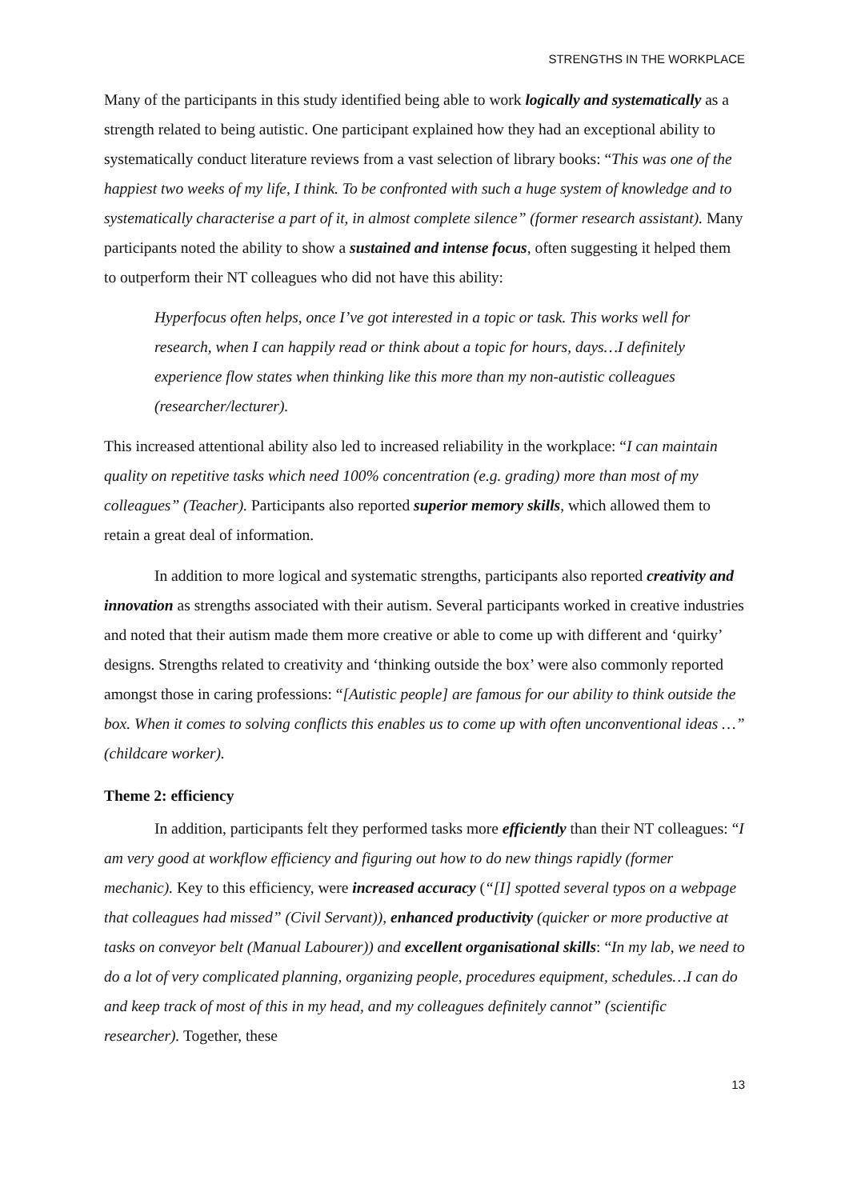STRENGTHS IN THE WORKPLACE
Many of the participants in this study identified being able to work logically and systematically as a strength related to being autistic. One participant explained how they had an exceptional ability to systematically conduct literature reviews from a vast selection of library books: “This was one of the happiest two weeks of my life, I think. To be confronted with such a huge system of knowledge and to systematically characterise a part of it, in almost complete silence” (former research assistant). Many participants noted the ability to show a sustained and intense focus, often suggesting it helped them to outperform their NT colleagues who did not have this ability:
Hyperfocus often helps, once I’ve got interested in a topic or task. This works well for research, when I can happily read or think about a topic for hours, days…I definitely experience flow states when thinking like this more than my non-autistic colleagues (researcher/lecturer).
This increased attentional ability also led to increased reliability in the workplace: “I can maintain quality on repetitive tasks which need 100% concentration (e.g. grading) more than most of my colleagues” (Teacher). Participants also reported superior memory skills, which allowed them to retain a great deal of information.
In addition to more logical and systematic strengths, participants also reported creativity and innovation as strengths associated with their autism. Several participants worked in creative industries and noted that their autism made them more creative or able to come up with different and ‘quirky’ designs. Strengths related to creativity and ‘thinking outside the box’ were also commonly reported amongst those in caring professions: “[Autistic people] are famous for our ability to think outside the box. When it comes to solving conflicts this enables us to come up with often unconventional ideas …” (childcare worker).
Theme 2: efficiency
In addition, participants felt they performed tasks more efficiently than their NT colleagues: “I am very good at workflow efficiency and figuring out how to do new things rapidly (former mechanic). Key to this efficiency, were increased accuracy (“[I] spotted several typos on a webpage that colleagues had missed” (Civil Servant)), enhanced productivity (quicker or more productive at tasks on conveyor belt (Manual Labourer)) and excellent organisational skills: “In my lab, we need to do a lot of very complicated planning, organizing people, procedures equipment, schedules…I can do and keep track of most of this in my head, and my colleagues definitely cannot” (scientific researcher). Together, these
13